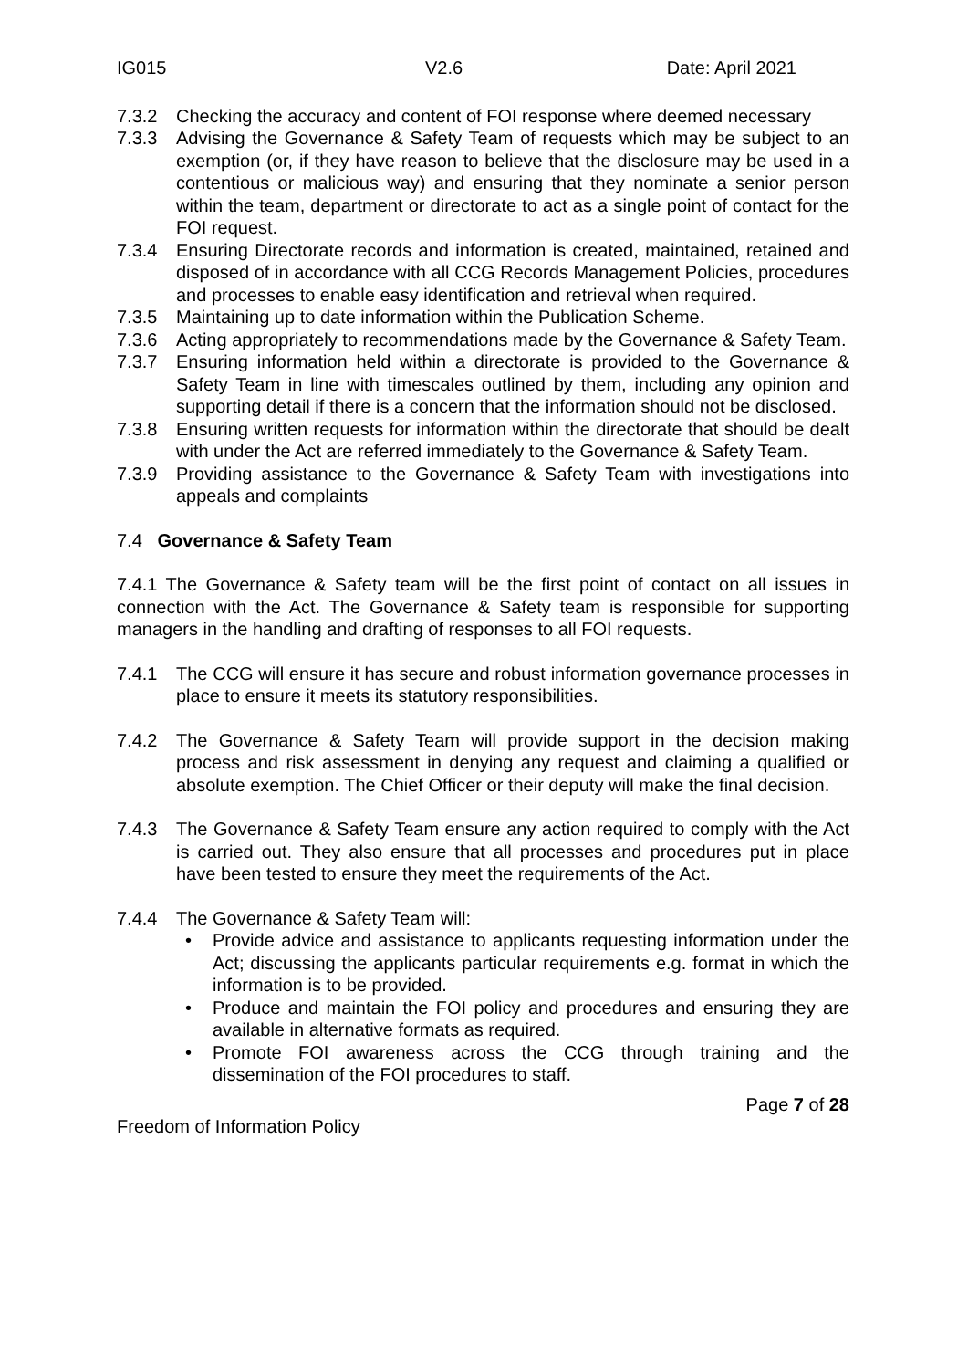IG015 V2.6 Date: April 2021
7.3.2 Checking the accuracy and content of FOI response where deemed necessary
7.3.3 Advising the Governance & Safety Team of requests which may be subject to an exemption (or, if they have reason to believe that the disclosure may be used in a contentious or malicious way) and ensuring that they nominate a senior person within the team, department or directorate to act as a single point of contact for the FOI request.
7.3.4 Ensuring Directorate records and information is created, maintained, retained and disposed of in accordance with all CCG Records Management Policies, procedures and processes to enable easy identification and retrieval when required.
7.3.5 Maintaining up to date information within the Publication Scheme.
7.3.6 Acting appropriately to recommendations made by the Governance & Safety Team.
7.3.7 Ensuring information held within a directorate is provided to the Governance & Safety Team in line with timescales outlined by them, including any opinion and supporting detail if there is a concern that the information should not be disclosed.
7.3.8 Ensuring written requests for information within the directorate that should be dealt with under the Act are referred immediately to the Governance & Safety Team.
7.3.9 Providing assistance to the Governance & Safety Team with investigations into appeals and complaints
7.4 Governance & Safety Team
7.4.1 The Governance & Safety team will be the first point of contact on all issues in connection with the Act. The Governance & Safety team is responsible for supporting managers in the handling and drafting of responses to all FOI requests.
7.4.1 The CCG will ensure it has secure and robust information governance processes in place to ensure it meets its statutory responsibilities.
7.4.2 The Governance & Safety Team will provide support in the decision making process and risk assessment in denying any request and claiming a qualified or absolute exemption. The Chief Officer or their deputy will make the final decision.
7.4.3 The Governance & Safety Team ensure any action required to comply with the Act is carried out. They also ensure that all processes and procedures put in place have been tested to ensure they meet the requirements of the Act.
7.4.4 The Governance & Safety Team will:
• Provide advice and assistance to applicants requesting information under the Act; discussing the applicants particular requirements e.g. format in which the information is to be provided.
• Produce and maintain the FOI policy and procedures and ensuring they are available in alternative formats as required.
• Promote FOI awareness across the CCG through training and the dissemination of the FOI procedures to staff.
Page 7 of 28
Freedom of Information Policy